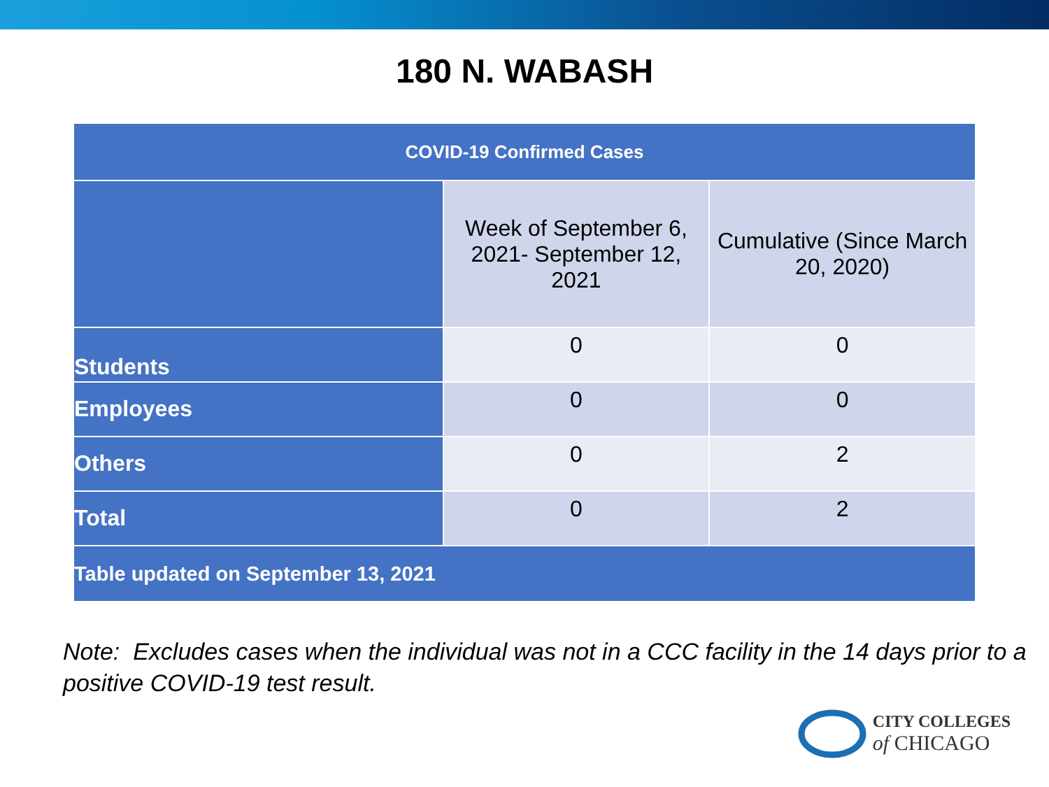180 N. WABASH
| COVID-19 Confirmed Cases | | |
| --- | --- | --- |
| | Week of September 6, 2021- September 12, 2021 | Cumulative (Since March 20, 2020) |
| Students | 0 | 0 |
| Employees | 0 | 0 |
| Others | 0 | 2 |
| Total | 0 | 2 |
| Table updated on September 13, 2021 | | |
Note: Excludes cases when the individual was not in a CCC facility in the 14 days prior to a positive COVID-19 test result.
CITY COLLEGES
of CHICAGO